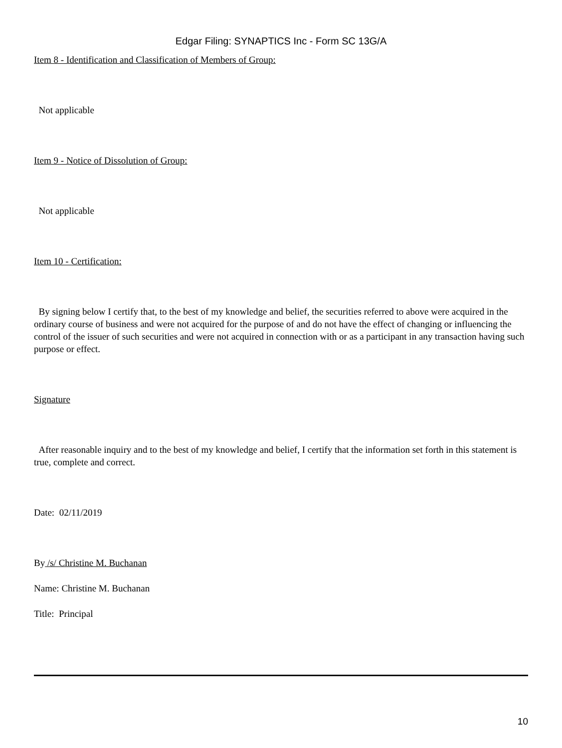Edgar Filing: SYNAPTICS Inc - Form SC 13G/A
Item 8 - Identification and Classification of Members of Group:
Not applicable
Item 9 - Notice of Dissolution of Group:
Not applicable
Item 10 - Certification:
By signing below I certify that, to the best of my knowledge and belief, the securities referred to above were acquired in the ordinary course of business and were not acquired for the purpose of and do not have the effect of changing or influencing the control of the issuer of such securities and were not acquired in connection with or as a participant in any transaction having such purpose or effect.
Signature
After reasonable inquiry and to the best of my knowledge and belief, I certify that the information set forth in this statement is true, complete and correct.
Date: 02/11/2019
By /s/ Christine M. Buchanan
Name: Christine M. Buchanan
Title: Principal
10